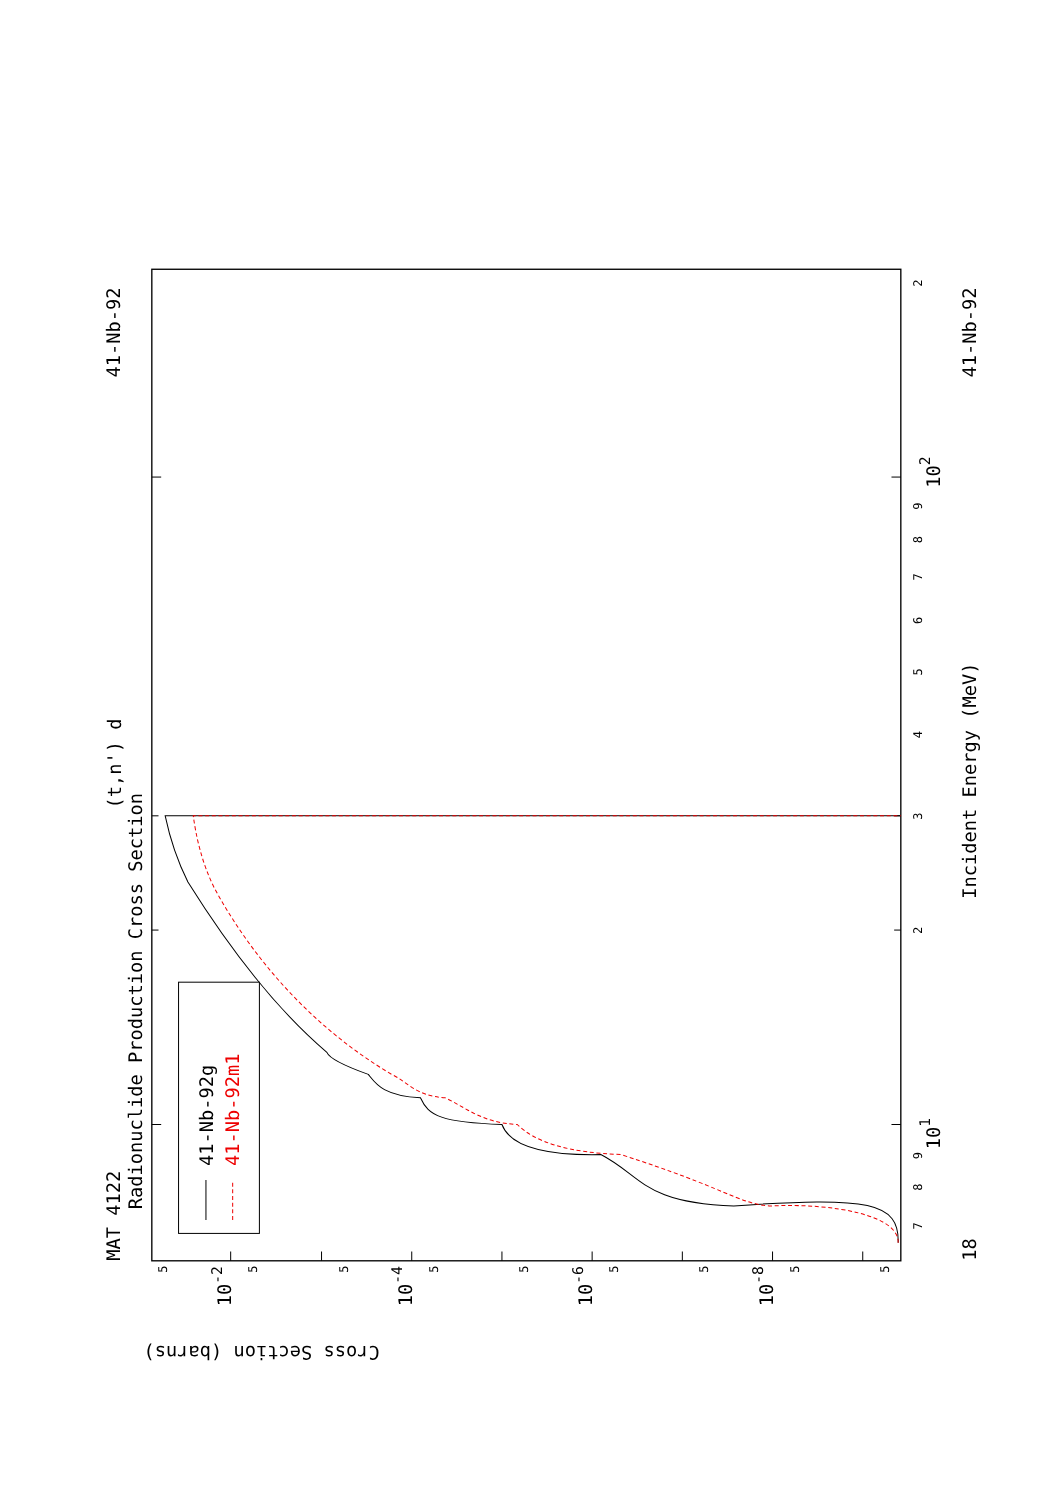41-Nb-92g
41-Nb-92m1
MAT 4122
41-Nb-92
41-Nb-92
(t,n') d
Radionuclide Production Cross Section
Incident Energy (MeV)
18
101
102
Cross Section (barns)
10-2
10-4
10-6
10-8
7
8
9
2
3
4
5
6
7
8
9
2
5
5
5
5
5
5
5
5
5